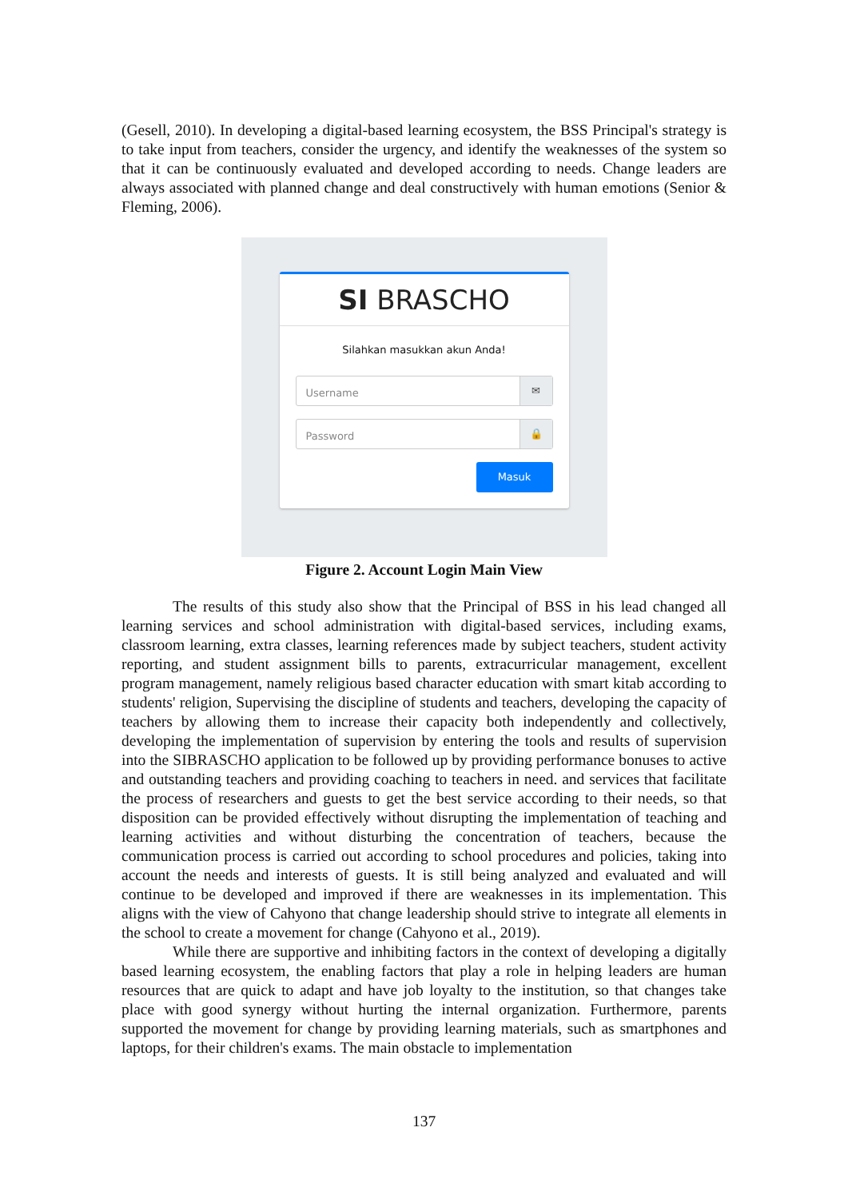(Gesell, 2010). In developing a digital-based learning ecosystem, the BSS Principal's strategy is to take input from teachers, consider the urgency, and identify the weaknesses of the system so that it can be continuously evaluated and developed according to needs. Change leaders are always associated with planned change and deal constructively with human emotions (Senior & Fleming, 2006).
SI BRASCHO
Silahkan masukkan akun Anda!
Username ✉
Password 🔒
Masuk
Figure 2. Account Login Main View
The results of this study also show that the Principal of BSS in his lead changed all learning services and school administration with digital-based services, including exams, classroom learning, extra classes, learning references made by subject teachers, student activity reporting, and student assignment bills to parents, extracurricular management, excellent program management, namely religious based character education with smart kitab according to students' religion, Supervising the discipline of students and teachers, developing the capacity of teachers by allowing them to increase their capacity both independently and collectively, developing the implementation of supervision by entering the tools and results of supervision into the SIBRASCHO application to be followed up by providing performance bonuses to active and outstanding teachers and providing coaching to teachers in need. and services that facilitate the process of researchers and guests to get the best service according to their needs, so that disposition can be provided effectively without disrupting the implementation of teaching and learning activities and without disturbing the concentration of teachers, because the communication process is carried out according to school procedures and policies, taking into account the needs and interests of guests. It is still being analyzed and evaluated and will continue to be developed and improved if there are weaknesses in its implementation. This aligns with the view of Cahyono that change leadership should strive to integrate all elements in the school to create a movement for change (Cahyono et al., 2019).
While there are supportive and inhibiting factors in the context of developing a digitally based learning ecosystem, the enabling factors that play a role in helping leaders are human resources that are quick to adapt and have job loyalty to the institution, so that changes take place with good synergy without hurting the internal organization. Furthermore, parents supported the movement for change by providing learning materials, such as smartphones and laptops, for their children's exams. The main obstacle to implementation
137